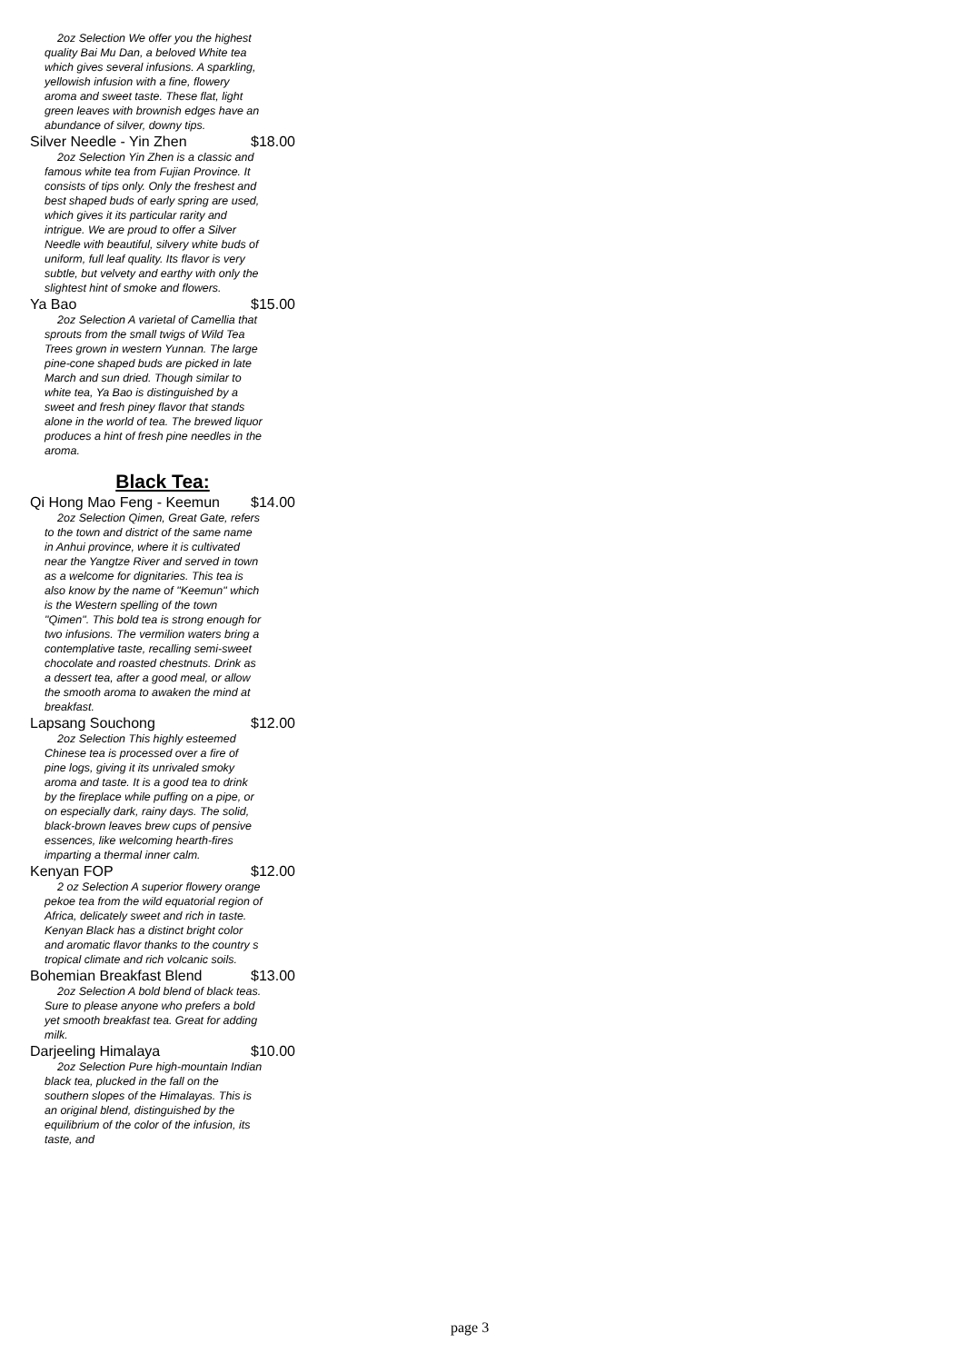2oz Selection We offer you the highest quality Bai Mu Dan, a beloved White tea which gives several infusions. A sparkling, yellowish infusion with a fine, flowery aroma and sweet taste. These flat, light green leaves with brownish edges have an abundance of silver, downy tips.
Silver Needle - Yin Zhen $18.00
2oz Selection Yin Zhen is a classic and famous white tea from Fujian Province. It consists of tips only. Only the freshest and best shaped buds of early spring are used, which gives it its particular rarity and intrigue. We are proud to offer a Silver Needle with beautiful, silvery white buds of uniform, full leaf quality. Its flavor is very subtle, but velvety and earthy with only the slightest hint of smoke and flowers.
Ya Bao $15.00
2oz Selection A varietal of Camellia that sprouts from the small twigs of Wild Tea Trees grown in western Yunnan. The large pine-cone shaped buds are picked in late March and sun dried. Though similar to white tea, Ya Bao is distinguished by a sweet and fresh piney flavor that stands alone in the world of tea. The brewed liquor produces a hint of fresh pine needles in the aroma.
Black Tea:
Qi Hong Mao Feng - Keemun $14.00
2oz Selection Qimen, Great Gate, refers to the town and district of the same name in Anhui province, where it is cultivated near the Yangtze River and served in town as a welcome for dignitaries. This tea is also know by the name of "Keemun" which is the Western spelling of the town "Qimen". This bold tea is strong enough for two infusions. The vermilion waters bring a contemplative taste, recalling semi-sweet chocolate and roasted chestnuts. Drink as a dessert tea, after a good meal, or allow the smooth aroma to awaken the mind at breakfast.
Lapsang Souchong $12.00
2oz Selection This highly esteemed Chinese tea is processed over a fire of pine logs, giving it its unrivaled smoky aroma and taste. It is a good tea to drink by the fireplace while puffing on a pipe, or on especially dark, rainy days. The solid, black-brown leaves brew cups of pensive essences, like welcoming hearth-fires imparting a thermal inner calm.
Kenyan FOP $12.00
2 oz Selection A superior flowery orange pekoe tea from the wild equatorial region of Africa, delicately sweet and rich in taste. Kenyan Black has a distinct bright color and aromatic flavor thanks to the country s tropical climate and rich volcanic soils.
Bohemian Breakfast Blend $13.00
2oz Selection A bold blend of black teas. Sure to please anyone who prefers a bold yet smooth breakfast tea. Great for adding milk.
Darjeeling Himalaya $10.00
2oz Selection Pure high-mountain Indian black tea, plucked in the fall on the southern slopes of the Himalayas. This is an original blend, distinguished by the equilibrium of the color of the infusion, its taste, and
page 3